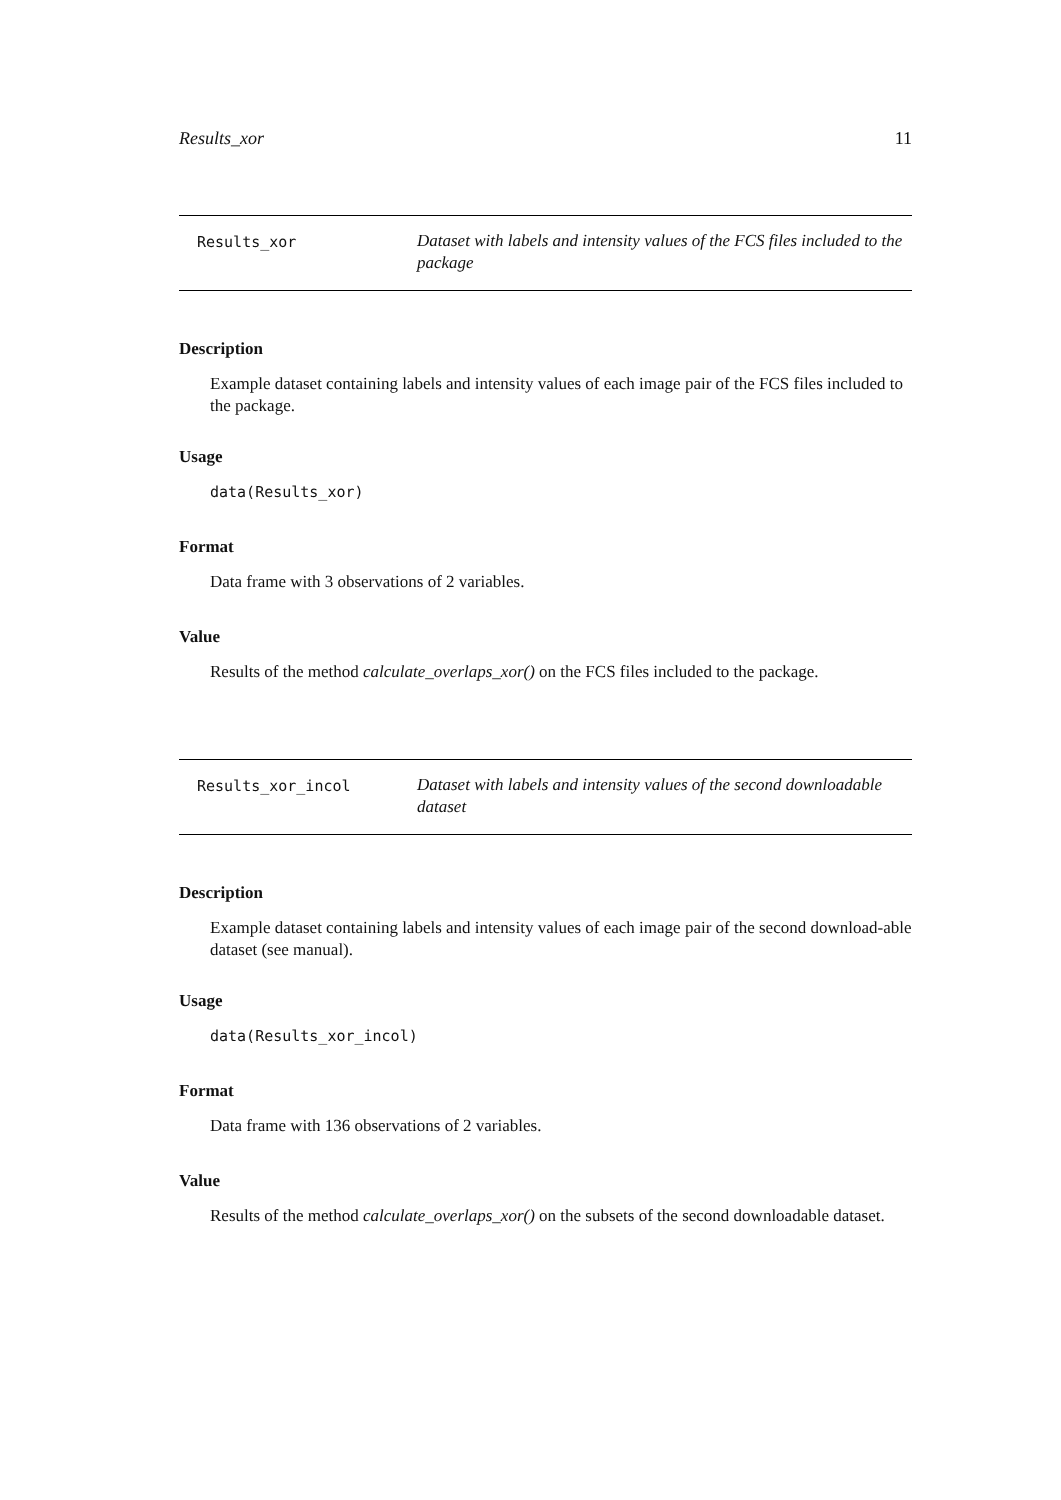Results_xor 11
Results_xor
Dataset with labels and intensity values of the FCS files included to the package
Description
Example dataset containing labels and intensity values of each image pair of the FCS files included to the package.
Usage
data(Results_xor)
Format
Data frame with 3 observations of 2 variables.
Value
Results of the method calculate_overlaps_xor() on the FCS files included to the package.
Results_xor_incol
Dataset with labels and intensity values of the second downloadable dataset
Description
Example dataset containing labels and intensity values of each image pair of the second download-able dataset (see manual).
Usage
data(Results_xor_incol)
Format
Data frame with 136 observations of 2 variables.
Value
Results of the method calculate_overlaps_xor() on the subsets of the second downloadable dataset.